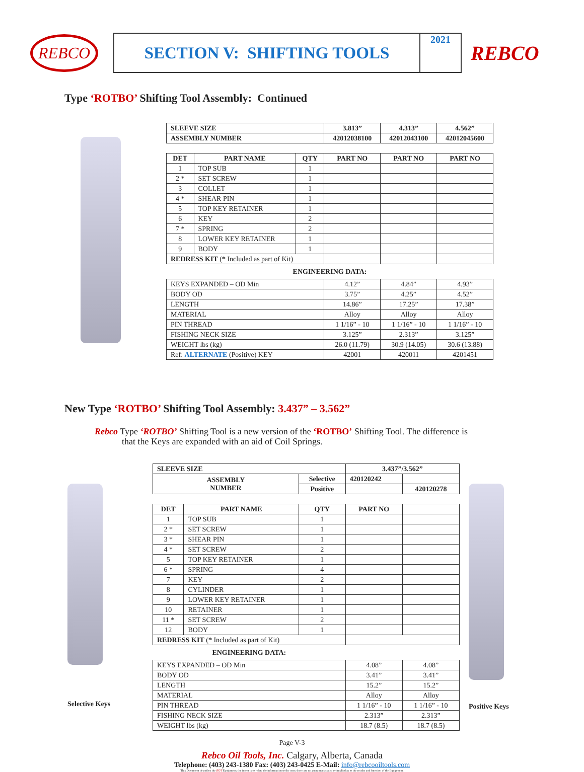REBCO
SECTION V: SHIFTING TOOLS
2021
REBCO
Type ‘ROTBO’ Shifting Tool Assembly: Continued
| SLEEVE SIZE | | | 3.813” | 4.313” | 4.562” |
| --- | --- | --- | --- | --- | --- |
| ASSEMBLY NUMBER | | | 42012038100 | 42012043100 | 42012045600 |
| DET | PART NAME | QTY | PART NO | PART NO | PART NO |
| 1 | TOP SUB | 1 | | | |
| 2 * | SET SCREW | 1 | | | |
| 3 | COLLET | 1 | | | |
| 4 * | SHEAR PIN | 1 | | | |
| 5 | TOP KEY RETAINER | 1 | | | |
| 6 | KEY | 2 | | | |
| 7 * | SPRING | 2 | | | |
| 8 | LOWER KEY RETAINER | 1 | | | |
| 9 | BODY | 1 | | | |
| REDRESS KIT ( * Included as part of Kit) | | | | | |
| ENGINEERING DATA: | | | | | |
| KEYS EXPANDED – OD Min | | | 4.12” | 4.84” | 4.93” |
| BODY OD | | | 3.75” | 4.25” | 4.52” |
| LENGTH | | | 14.86” | 17.25” | 17.38” |
| MATERIAL | | | Alloy | Alloy | Alloy |
| PIN THREAD | | | 1 1/16” - 10 | 1 1/16” - 10 | 1 1/16” - 10 |
| FISHING NECK SIZE | | | 3.125” | 2.313” | 3.125” |
| WEIGHT lbs (kg) | | | 26.0 (11.79) | 30.9 (14.05) | 30.6 (13.88) |
| Ref: ALTERNATE (Positive) KEY | | | 42001 | 420011 | 4201451 |
New Type ‘ROTBO’ Shifting Tool Assembly: 3.437” – 3.562”
Rebco Type ‘ROTBO’ Shifting Tool is a new version of the ‘ROTBO’ Shifting Tool. The difference is
that the Keys are expanded with an aid of Coil Springs.
Selective Keys
| SLEEVE SIZE | | | 3.437”/3.562” | |
| --- | --- | --- | --- | --- |
| ASSEMBLY NUMBER | | Selective | 420120242 | |
| | | Positive | | 420120278 |
| DET | PART NAME | QTY | PART NO | |
| 1 | TOP SUB | 1 | | |
| 2 * | SET SCREW | 1 | | |
| 3 * | SHEAR PIN | 1 | | |
| 4 * | SET SCREW | 2 | | |
| 5 | TOP KEY RETAINER | 1 | | |
| 6 * | SPRING | 4 | | |
| 7 | KEY | 2 | | |
| 8 | CYLINDER | 1 | | |
| 9 | LOWER KEY RETAINER | 1 | | |
| 10 | RETAINER | 1 | | |
| 11 * | SET SCREW | 2 | | |
| 12 | BODY | 1 | | |
| REDRESS KIT ( * Included as part of Kit) | | | | |
| ENGINEERING DATA: | | | | |
| KEYS EXPANDED – OD Min | | | 4.08” | 4.08” |
| BODY OD | | | 3.41” | 3.41” |
| LENGTH | | | 15.2” | 15.2” |
| MATERIAL | | | Alloy | Alloy |
| PIN THREAD | | | 1 1/16” - 10 | 1 1/16” - 10 |
| FISHING NECK SIZE | | | 2.313” | 2.313” |
| WEIGHT lbs (kg) | | | 18.7 (8.5) | 18.7 (8.5) |
Positive Keys
Page V-3
Rebco Oil Tools, Inc. Calgary, Alberta, Canada
Telephone: (403) 243-1380 Fax: (403) 243-0425 E-Mail: info@rebcooiltools.com
This Document describes the ROT Equipment; the intent is to relate the information to the user; there are no guarantees stated or implied as to the results and function of the Equipment.